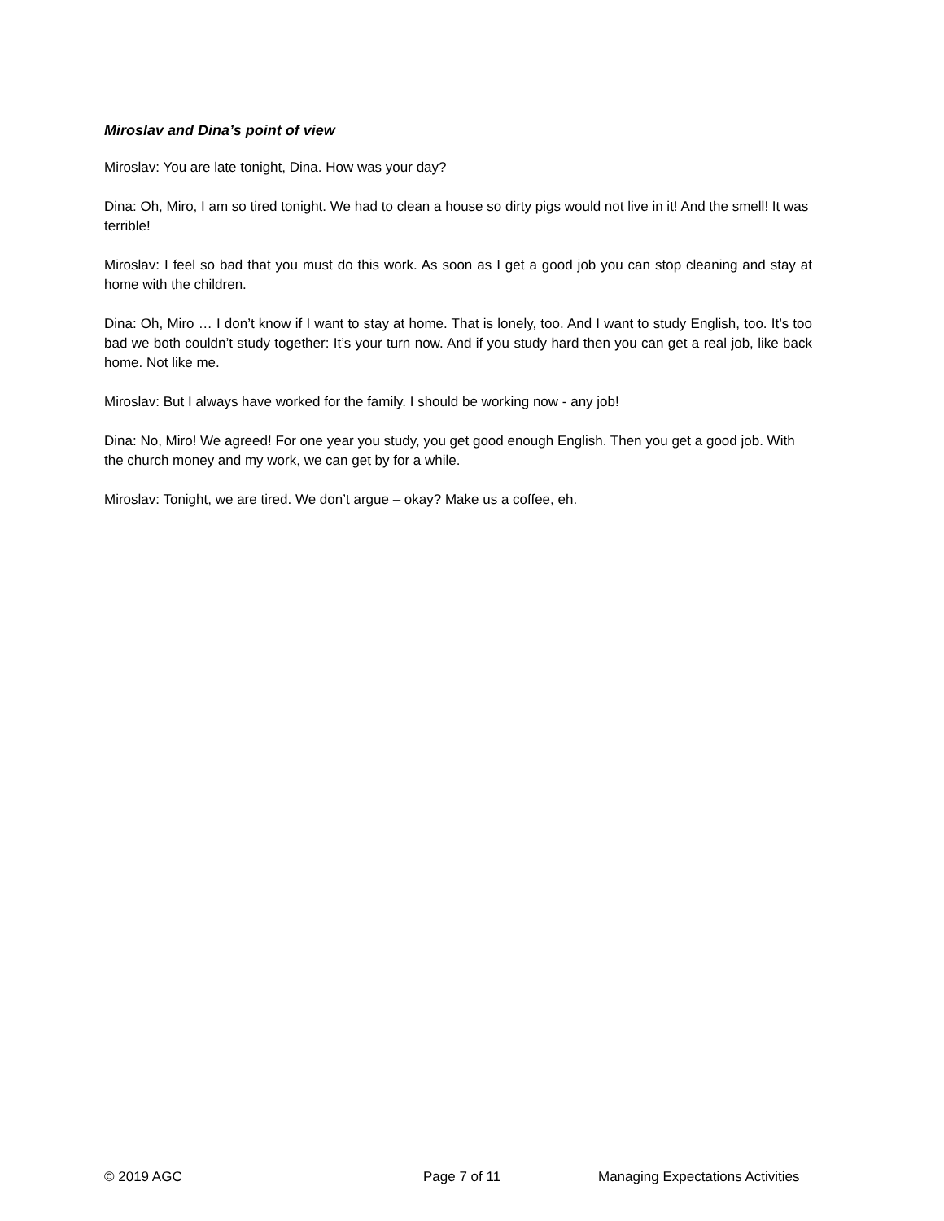Miroslav and Dina’s point of view
Miroslav: You are late tonight, Dina. How was your day?
Dina: Oh, Miro, I am so tired tonight. We had to clean a house so dirty pigs would not live in it! And the smell! It was terrible!
Miroslav: I feel so bad that you must do this work. As soon as I get a good job you can stop cleaning and stay at home with the children.
Dina: Oh, Miro … I don’t know if I want to stay at home. That is lonely, too. And I want to study English, too. It’s too bad we both couldn’t study together: It’s your turn now. And if you study hard then you can get a real job, like back home. Not like me.
Miroslav: But I always have worked for the family. I should be working now - any job!
Dina: No, Miro! We agreed! For one year you study, you get good enough English. Then you get a good job. With the church money and my work, we can get by for a while.
Miroslav: Tonight, we are tired. We don’t argue – okay? Make us a coffee, eh.
© 2019 AGC Page 7 of 11 Managing Expectations Activities